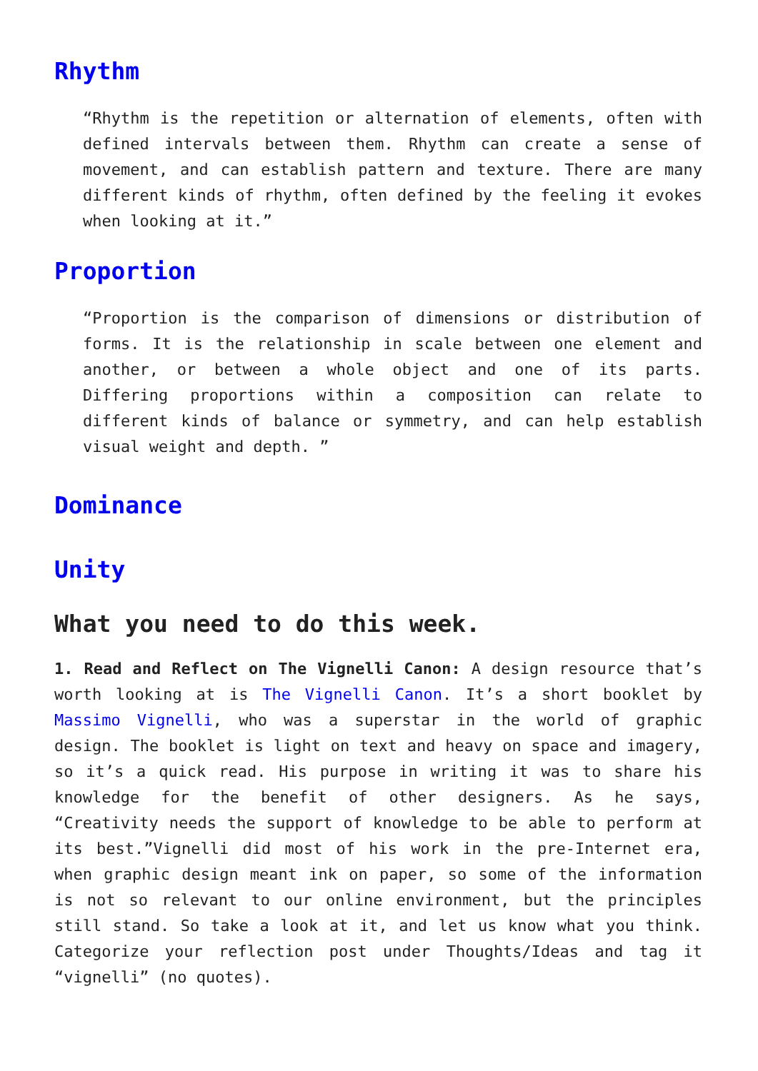Rhythm
“Rhythm is the repetition or alternation of elements, often with defined intervals between them. Rhythm can create a sense of movement, and can establish pattern and texture. There are many different kinds of rhythm, often defined by the feeling it evokes when looking at it.”
Proportion
“Proportion is the comparison of dimensions or distribution of forms. It is the relationship in scale between one element and another, or between a whole object and one of its parts. Differing proportions within a composition can relate to different kinds of balance or symmetry, and can help establish visual weight and depth. ”
Dominance
Unity
What you need to do this week.
1. Read and Reflect on The Vignelli Canon: A design resource that’s worth looking at is The Vignelli Canon. It’s a short booklet by Massimo Vignelli, who was a superstar in the world of graphic design. The booklet is light on text and heavy on space and imagery, so it’s a quick read. His purpose in writing it was to share his knowledge for the benefit of other designers. As he says, “Creativity needs the support of knowledge to be able to perform at its best.”Vignelli did most of his work in the pre-Internet era, when graphic design meant ink on paper, so some of the information is not so relevant to our online environment, but the principles still stand. So take a look at it, and let us know what you think. Categorize your reflection post under Thoughts/Ideas and tag it “vignelli” (no quotes).